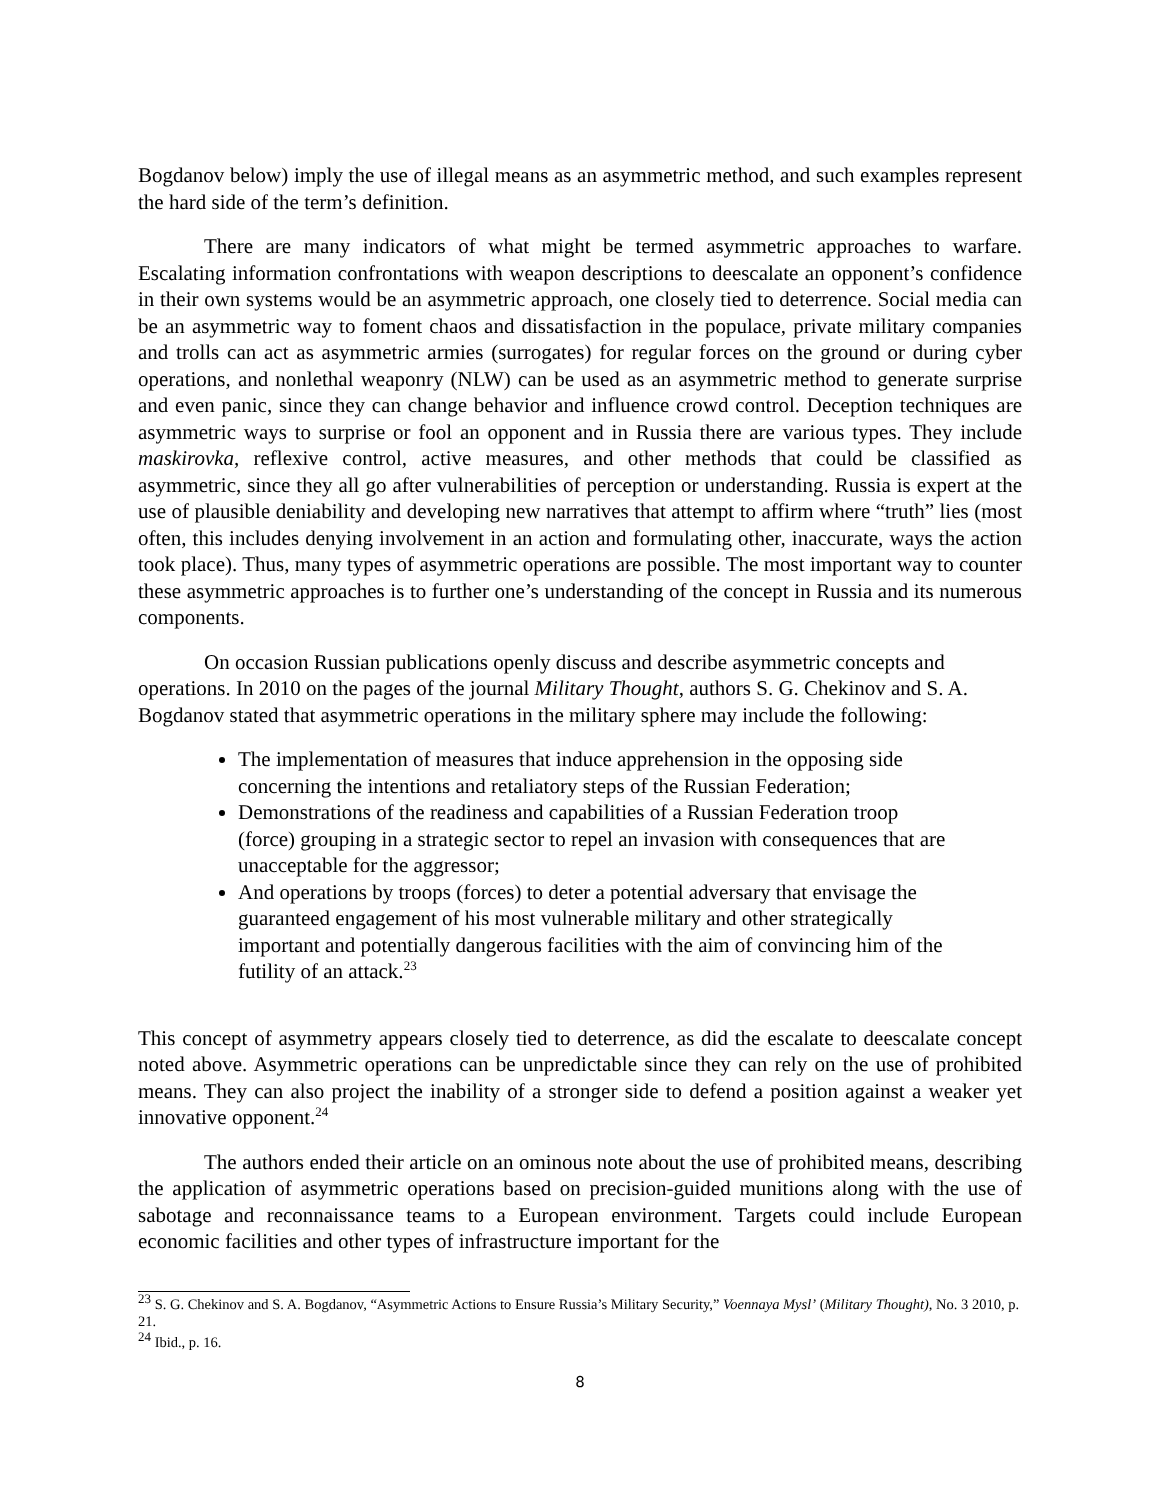Bogdanov below) imply the use of illegal means as an asymmetric method, and such examples represent the hard side of the term’s definition.
There are many indicators of what might be termed asymmetric approaches to warfare. Escalating information confrontations with weapon descriptions to deescalate an opponent’s confidence in their own systems would be an asymmetric approach, one closely tied to deterrence. Social media can be an asymmetric way to foment chaos and dissatisfaction in the populace, private military companies and trolls can act as asymmetric armies (surrogates) for regular forces on the ground or during cyber operations, and nonlethal weaponry (NLW) can be used as an asymmetric method to generate surprise and even panic, since they can change behavior and influence crowd control. Deception techniques are asymmetric ways to surprise or fool an opponent and in Russia there are various types. They include maskirovka, reflexive control, active measures, and other methods that could be classified as asymmetric, since they all go after vulnerabilities of perception or understanding. Russia is expert at the use of plausible deniability and developing new narratives that attempt to affirm where “truth” lies (most often, this includes denying involvement in an action and formulating other, inaccurate, ways the action took place). Thus, many types of asymmetric operations are possible. The most important way to counter these asymmetric approaches is to further one’s understanding of the concept in Russia and its numerous components.
On occasion Russian publications openly discuss and describe asymmetric concepts and operations. In 2010 on the pages of the journal Military Thought, authors S. G. Chekinov and S. A. Bogdanov stated that asymmetric operations in the military sphere may include the following:
The implementation of measures that induce apprehension in the opposing side concerning the intentions and retaliatory steps of the Russian Federation;
Demonstrations of the readiness and capabilities of a Russian Federation troop (force) grouping in a strategic sector to repel an invasion with consequences that are unacceptable for the aggressor;
And operations by troops (forces) to deter a potential adversary that envisage the guaranteed engagement of his most vulnerable military and other strategically important and potentially dangerous facilities with the aim of convincing him of the futility of an attack.<sup>23</sup>
This concept of asymmetry appears closely tied to deterrence, as did the escalate to deescalate concept noted above. Asymmetric operations can be unpredictable since they can rely on the use of prohibited means. They can also project the inability of a stronger side to defend a position against a weaker yet innovative opponent.<sup>24</sup>
The authors ended their article on an ominous note about the use of prohibited means, describing the application of asymmetric operations based on precision-guided munitions along with the use of sabotage and reconnaissance teams to a European environment. Targets could include European economic facilities and other types of infrastructure important for the
<sup>23</sup> S. G. Chekinov and S. A. Bogdanov, “Asymmetric Actions to Ensure Russia’s Military Security,” Voennaya Mysl’ (Military Thought), No. 3 2010, p. 21.
<sup>24</sup> Ibid., p. 16.
8